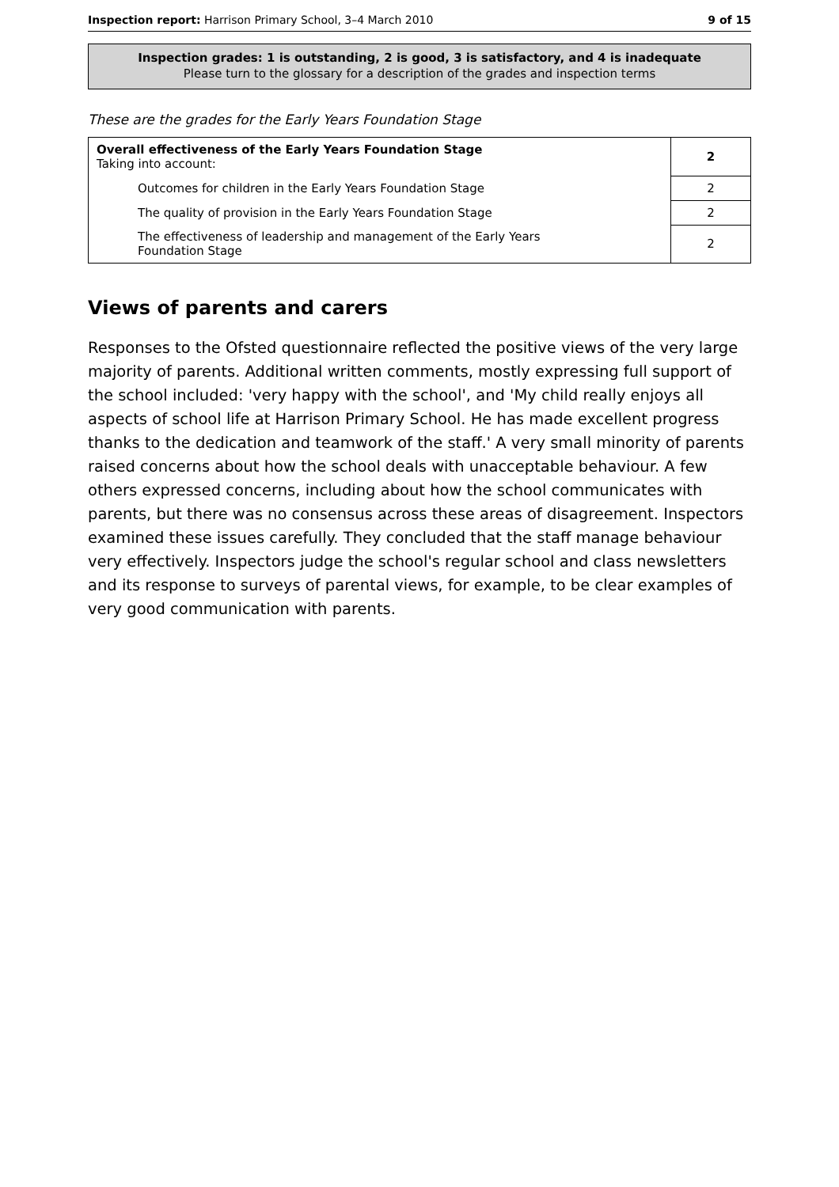Inspection report: Harrison Primary School, 3–4 March 2010 9 of 15
Inspection grades: 1 is outstanding, 2 is good, 3 is satisfactory, and 4 is inadequate
Please turn to the glossary for a description of the grades and inspection terms
These are the grades for the Early Years Foundation Stage
| Overall effectiveness of the Early Years Foundation Stage Taking into account: | 2 |
| Outcomes for children in the Early Years Foundation Stage | 2 |
| The quality of provision in the Early Years Foundation Stage | 2 |
| The effectiveness of leadership and management of the Early Years Foundation Stage | 2 |
Views of parents and carers
Responses to the Ofsted questionnaire reflected the positive views of the very large majority of parents. Additional written comments, mostly expressing full support of the school included: 'very happy with the school', and 'My child really enjoys all aspects of school life at Harrison Primary School. He has made excellent progress thanks to the dedication and teamwork of the staff.' A very small minority of parents raised concerns about how the school deals with unacceptable behaviour. A few others expressed concerns, including about how the school communicates with parents, but there was no consensus across these areas of disagreement. Inspectors examined these issues carefully. They concluded that the staff manage behaviour very effectively. Inspectors judge the school's regular school and class newsletters and its response to surveys of parental views, for example, to be clear examples of very good communication with parents.